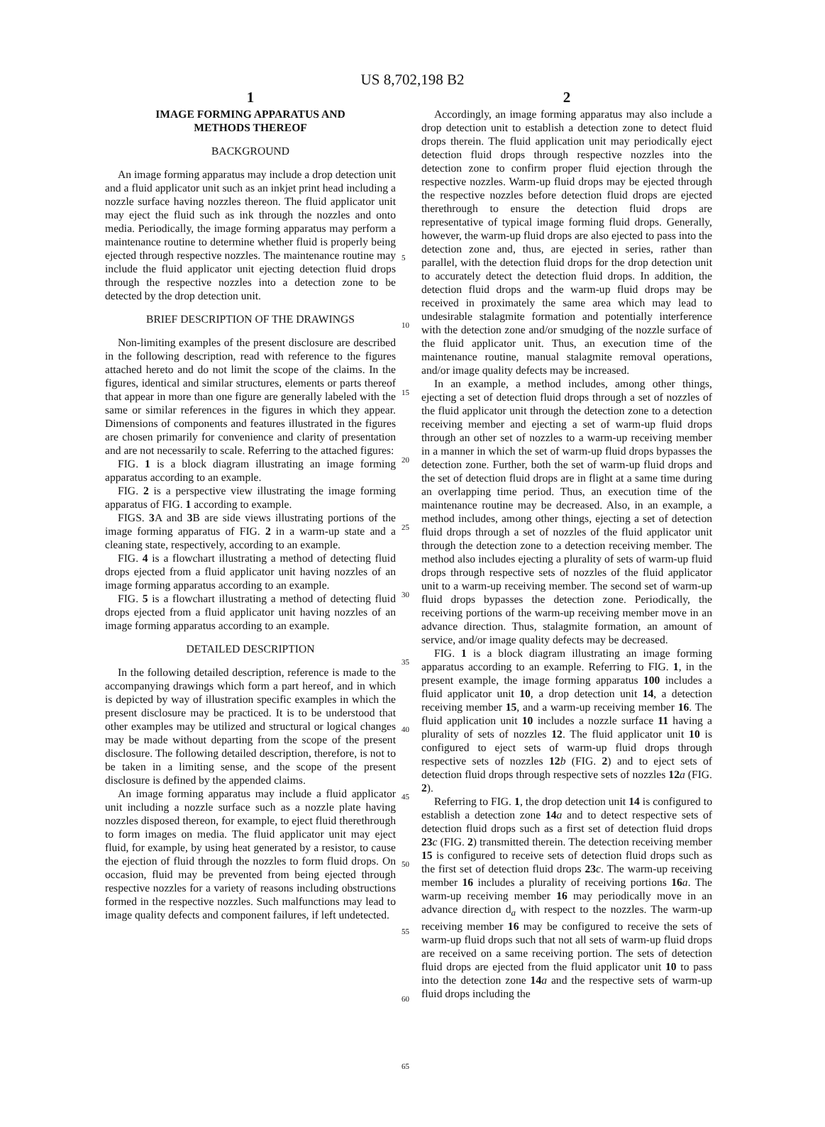US 8,702,198 B2
1
IMAGE FORMING APPARATUS AND
METHODS THEREOF
BACKGROUND
An image forming apparatus may include a drop detection unit and a fluid applicator unit such as an inkjet print head including a nozzle surface having nozzles thereon. The fluid applicator unit may eject the fluid such as ink through the nozzles and onto media. Periodically, the image forming apparatus may perform a maintenance routine to determine whether fluid is properly being ejected through respective nozzles. The maintenance routine may include the fluid applicator unit ejecting detection fluid drops through the respective nozzles into a detection zone to be detected by the drop detection unit.
BRIEF DESCRIPTION OF THE DRAWINGS
Non-limiting examples of the present disclosure are described in the following description, read with reference to the figures attached hereto and do not limit the scope of the claims. In the figures, identical and similar structures, elements or parts thereof that appear in more than one figure are generally labeled with the same or similar references in the figures in which they appear. Dimensions of components and features illustrated in the figures are chosen primarily for convenience and clarity of presentation and are not necessarily to scale. Referring to the attached figures:
FIG. 1 is a block diagram illustrating an image forming apparatus according to an example.
FIG. 2 is a perspective view illustrating the image forming apparatus of FIG. 1 according to example.
FIGS. 3 A and 3 B are side views illustrating portions of the image forming apparatus of FIG. 2 in a warm-up state and a cleaning state, respectively, according to an example.
FIG. 4 is a flowchart illustrating a method of detecting fluid drops ejected from a fluid applicator unit having nozzles of an image forming apparatus according to an example.
FIG. 5 is a flowchart illustrating a method of detecting fluid drops ejected from a fluid applicator unit having nozzles of an image forming apparatus according to an example.
DETAILED DESCRIPTION
In the following detailed description, reference is made to the accompanying drawings which form a part hereof, and in which is depicted by way of illustration specific examples in which the present disclosure may be practiced. It is to be understood that other examples may be utilized and structural or logical changes may be made without departing from the scope of the present disclosure. The following detailed description, therefore, is not to be taken in a limiting sense, and the scope of the present disclosure is defined by the appended claims.
An image forming apparatus may include a fluid applicator unit including a nozzle surface such as a nozzle plate having nozzles disposed thereon, for example, to eject fluid therethrough to form images on media. The fluid applicator unit may eject fluid, for example, by using heat generated by a resistor, to cause the ejection of fluid through the nozzles to form fluid drops. On occasion, fluid may be prevented from being ejected through respective nozzles for a variety of reasons including obstructions formed in the respective nozzles. Such malfunctions may lead to image quality defects and component failures, if left undetected.
5
10
15
20
25
30
35
40
45
50
55
60
65
2
Accordingly, an image forming apparatus may also include a drop detection unit to establish a detection zone to detect fluid drops therein. The fluid application unit may periodically eject detection fluid drops through respective nozzles into the detection zone to confirm proper fluid ejection through the respective nozzles. Warm-up fluid drops may be ejected through the respective nozzles before detection fluid drops are ejected therethrough to ensure the detection fluid drops are representative of typical image forming fluid drops. Generally, however, the warm-up fluid drops are also ejected to pass into the detection zone and, thus, are ejected in series, rather than parallel, with the detection fluid drops for the drop detection unit to accurately detect the detection fluid drops. In addition, the detection fluid drops and the warm-up fluid drops may be received in proximately the same area which may lead to undesirable stalagmite formation and potentially interference with the detection zone and/or smudging of the nozzle surface of the fluid applicator unit. Thus, an execution time of the maintenance routine, manual stalagmite removal operations, and/or image quality defects may be increased.
In an example, a method includes, among other things, ejecting a set of detection fluid drops through a set of nozzles of the fluid applicator unit through the detection zone to a detection receiving member and ejecting a set of warm-up fluid drops through an other set of nozzles to a warm-up receiving member in a manner in which the set of warm-up fluid drops bypasses the detection zone. Further, both the set of warm-up fluid drops and the set of detection fluid drops are in flight at a same time during an overlapping time period. Thus, an execution time of the maintenance routine may be decreased. Also, in an example, a method includes, among other things, ejecting a set of detection fluid drops through a set of nozzles of the fluid applicator unit through the detection zone to a detection receiving member. The method also includes ejecting a plurality of sets of warm-up fluid drops through respective sets of nozzles of the fluid applicator unit to a warm-up receiving member. The second set of warm-up fluid drops bypasses the detection zone. Periodically, the receiving portions of the warm-up receiving member move in an advance direction. Thus, stalagmite formation, an amount of service, and/or image quality defects may be decreased.
FIG. 1 is a block diagram illustrating an image forming apparatus according to an example. Referring to FIG. 1, in the present example, the image forming apparatus 100 includes a fluid applicator unit 10, a drop detection unit 14, a detection receiving member 15, and a warm-up receiving member 16. The fluid application unit 10 includes a nozzle surface 11 having a plurality of sets of nozzles 12. The fluid applicator unit 10 is configured to eject sets of warm-up fluid drops through respective sets of nozzles 12 b (FIG. 2) and to eject sets of detection fluid drops through respective sets of nozzles 12 a (FIG. 2).
Referring to FIG. 1, the drop detection unit 14 is configured to establish a detection zone 14 a and to detect respective sets of detection fluid drops such as a first set of detection fluid drops 23 c (FIG. 2) transmitted therein. The detection receiving member 15 is configured to receive sets of detection fluid drops such as the first set of detection fluid drops 23 c. The warm-up receiving member 16 includes a plurality of receiving portions 16 a. The warm-up receiving member 16 may periodically move in an advance direction d<sub>a</sub> with respect to the nozzles. The warm-up receiving member 16 may be configured to receive the sets of warm-up fluid drops such that not all sets of warm-up fluid drops are received on a same receiving portion. The sets of detection fluid drops are ejected from the fluid applicator unit 10 to pass into the detection zone 14 a and the respective sets of warm-up fluid drops including the